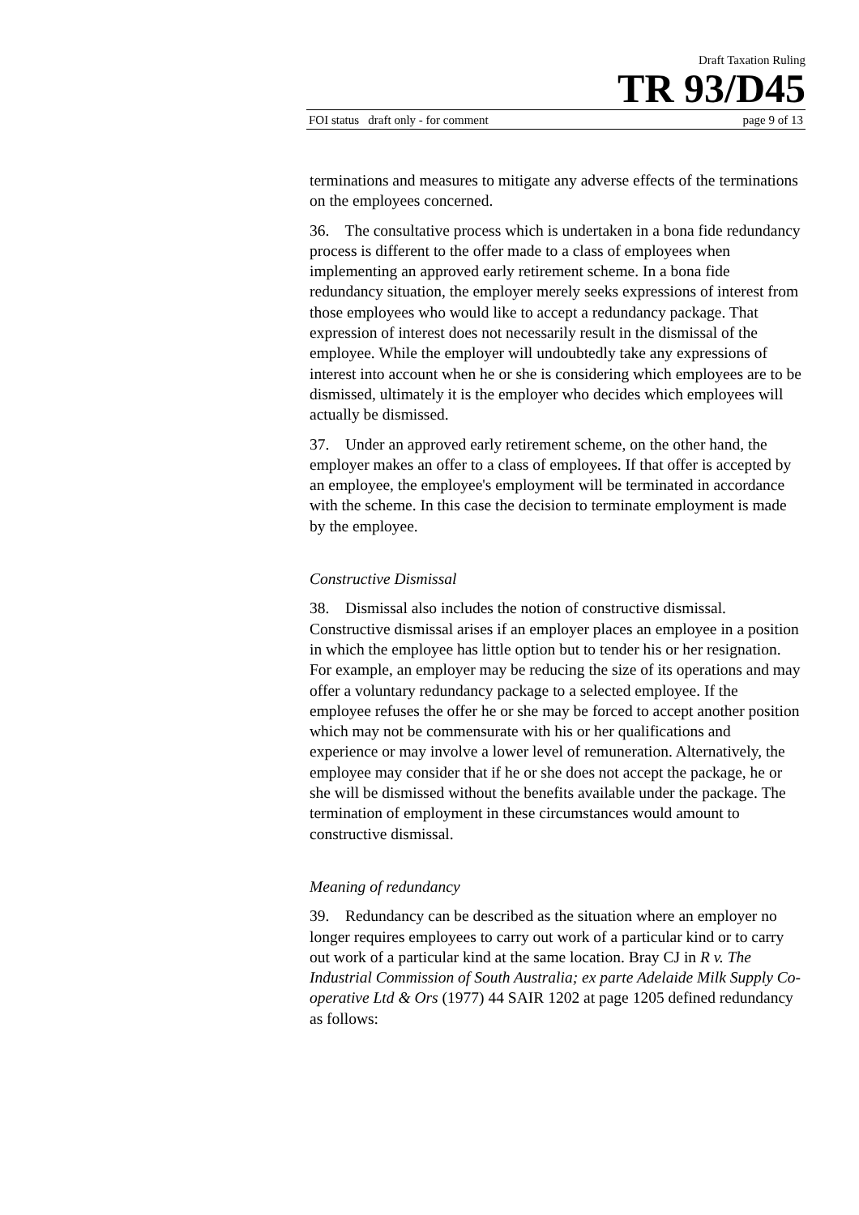Draft Taxation Ruling
TR 93/D45
FOI status draft only - for comment page 9 of 13
terminations and measures to mitigate any adverse effects of the terminations on the employees concerned.
36. The consultative process which is undertaken in a bona fide redundancy process is different to the offer made to a class of employees when implementing an approved early retirement scheme. In a bona fide redundancy situation, the employer merely seeks expressions of interest from those employees who would like to accept a redundancy package. That expression of interest does not necessarily result in the dismissal of the employee. While the employer will undoubtedly take any expressions of interest into account when he or she is considering which employees are to be dismissed, ultimately it is the employer who decides which employees will actually be dismissed.
37. Under an approved early retirement scheme, on the other hand, the employer makes an offer to a class of employees. If that offer is accepted by an employee, the employee's employment will be terminated in accordance with the scheme. In this case the decision to terminate employment is made by the employee.
Constructive Dismissal
38. Dismissal also includes the notion of constructive dismissal. Constructive dismissal arises if an employer places an employee in a position in which the employee has little option but to tender his or her resignation. For example, an employer may be reducing the size of its operations and may offer a voluntary redundancy package to a selected employee. If the employee refuses the offer he or she may be forced to accept another position which may not be commensurate with his or her qualifications and experience or may involve a lower level of remuneration. Alternatively, the employee may consider that if he or she does not accept the package, he or she will be dismissed without the benefits available under the package. The termination of employment in these circumstances would amount to constructive dismissal.
Meaning of redundancy
39. Redundancy can be described as the situation where an employer no longer requires employees to carry out work of a particular kind or to carry out work of a particular kind at the same location. Bray CJ in R v. The Industrial Commission of South Australia; ex parte Adelaide Milk Supply Co-operative Ltd & Ors (1977) 44 SAIR 1202 at page 1205 defined redundancy as follows: